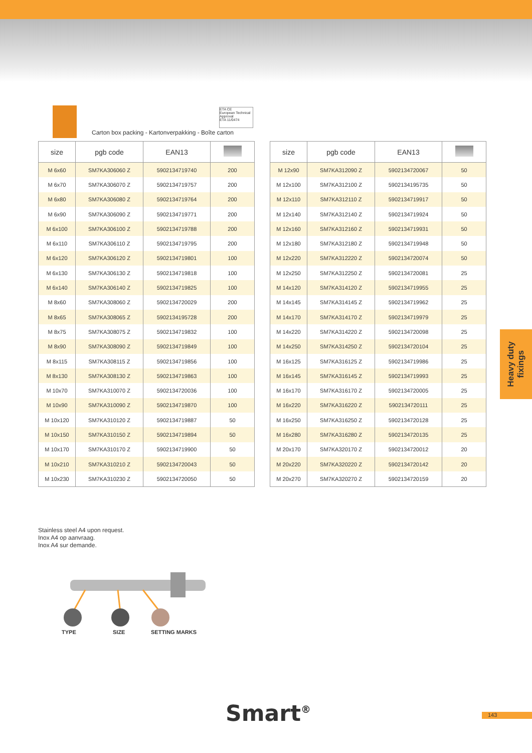ETA CE
European Technical Approval
ETA 11/0474
Carton box packing - Kartonverpakking - Boîte carton
| size | pgb code | EAN13 | |
| --- | --- | --- | --- |
| M 6x60 | SM7KA306060 Z | 5902134719740 | 200 |
| M 6x70 | SM7KA306070 Z | 5902134719757 | 200 |
| M 6x80 | SM7KA306080 Z | 5902134719764 | 200 |
| M 6x90 | SM7KA306090 Z | 5902134719771 | 200 |
| M 6x100 | SM7KA306100 Z | 5902134719788 | 200 |
| M 6x110 | SM7KA306110 Z | 5902134719795 | 200 |
| M 6x120 | SM7KA306120 Z | 5902134719801 | 100 |
| M 6x130 | SM7KA306130 Z | 5902134719818 | 100 |
| M 6x140 | SM7KA306140 Z | 5902134719825 | 100 |
| M 8x60 | SM7KA308060 Z | 5902134720029 | 200 |
| M 8x65 | SM7KA308065 Z | 5902134195728 | 200 |
| M 8x75 | SM7KA308075 Z | 5902134719832 | 100 |
| M 8x90 | SM7KA308090 Z | 5902134719849 | 100 |
| M 8x115 | SM7KA308115 Z | 5902134719856 | 100 |
| M 8x130 | SM7KA308130 Z | 5902134719863 | 100 |
| M 10x70 | SM7KA310070 Z | 5902134720036 | 100 |
| M 10x90 | SM7KA310090 Z | 5902134719870 | 100 |
| M 10x120 | SM7KA310120 Z | 5902134719887 | 50 |
| M 10x150 | SM7KA310150 Z | 5902134719894 | 50 |
| M 10x170 | SM7KA310170 Z | 5902134719900 | 50 |
| M 10x210 | SM7KA310210 Z | 5902134720043 | 50 |
| M 10x230 | SM7KA310230 Z | 5902134720050 | 50 |
| size | pgb code | EAN13 | |
| --- | --- | --- | --- |
| M 12x90 | SM7KA312090 Z | 5902134720067 | 50 |
| M 12x100 | SM7KA312100 Z | 5902134195735 | 50 |
| M 12x110 | SM7KA312110 Z | 5902134719917 | 50 |
| M 12x140 | SM7KA312140 Z | 5902134719924 | 50 |
| M 12x160 | SM7KA312160 Z | 5902134719931 | 50 |
| M 12x180 | SM7KA312180 Z | 5902134719948 | 50 |
| M 12x220 | SM7KA312220 Z | 5902134720074 | 50 |
| M 12x250 | SM7KA312250 Z | 5902134720081 | 25 |
| M 14x120 | SM7KA314120 Z | 5902134719955 | 25 |
| M 14x145 | SM7KA314145 Z | 5902134719962 | 25 |
| M 14x170 | SM7KA314170 Z | 5902134719979 | 25 |
| M 14x220 | SM7KA314220 Z | 5902134720098 | 25 |
| M 14x250 | SM7KA314250 Z | 5902134720104 | 25 |
| M 16x125 | SM7KA316125 Z | 5902134719986 | 25 |
| M 16x145 | SM7KA316145 Z | 5902134719993 | 25 |
| M 16x170 | SM7KA316170 Z | 5902134720005 | 25 |
| M 16x220 | SM7KA316220 Z | 5902134720111 | 25 |
| M 16x250 | SM7KA316250 Z | 5902134720128 | 25 |
| M 16x280 | SM7KA316280 Z | 5902134720135 | 25 |
| M 20x170 | SM7KA320170 Z | 5902134720012 | 20 |
| M 20x220 | SM7KA320220 Z | 5902134720142 | 20 |
| M 20x270 | SM7KA320270 Z | 5902134720159 | 20 |
Heavy duty
fixings
Stainless steel A4 upon request.
Inox A4 op aanvraag.
Inox A4 sur demande.
TYPE SIZE SETTING MARKS
Smart<sup>®</sup> 143